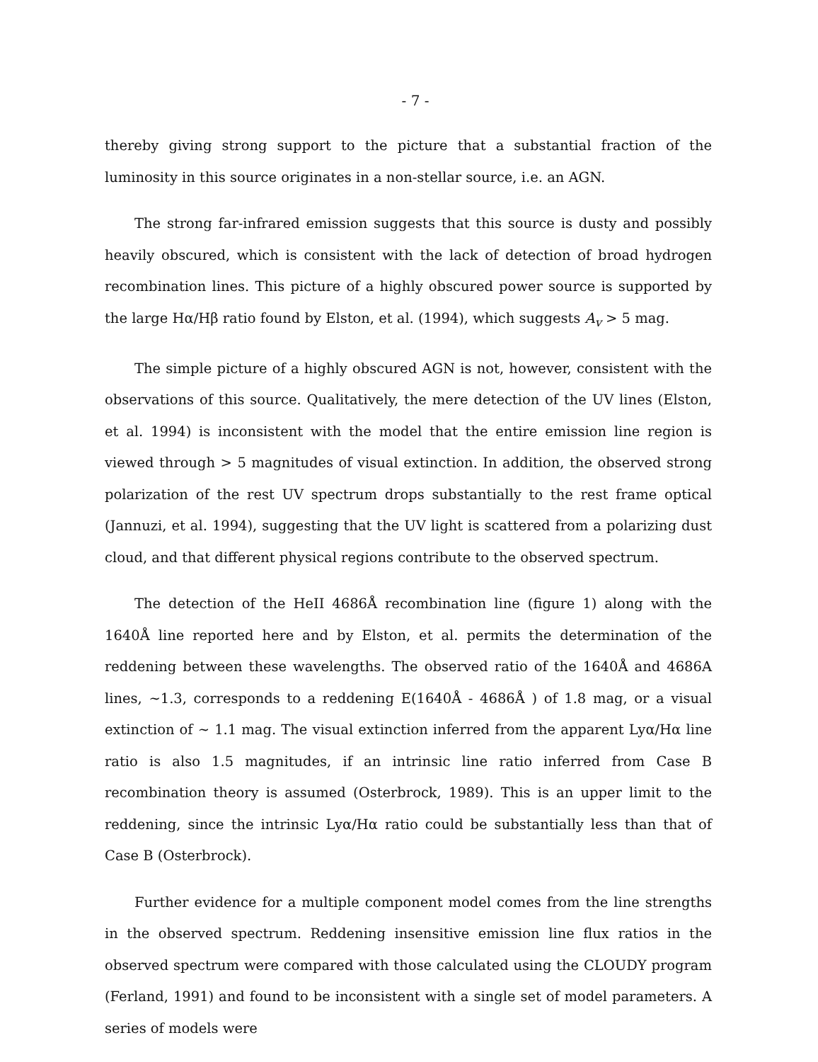- 7 -
thereby giving strong support to the picture that a substantial fraction of the luminosity in this source originates in a non-stellar source, i.e. an AGN.
The strong far-infrared emission suggests that this source is dusty and possibly heavily obscured, which is consistent with the lack of detection of broad hydrogen recombination lines. This picture of a highly obscured power source is supported by the large Hα/Hβ ratio found by Elston, et al. (1994), which suggests A<sub>v</sub> > 5 mag.
The simple picture of a highly obscured AGN is not, however, consistent with the observations of this source. Qualitatively, the mere detection of the UV lines (Elston, et al. 1994) is inconsistent with the model that the entire emission line region is viewed through > 5 magnitudes of visual extinction. In addition, the observed strong polarization of the rest UV spectrum drops substantially to the rest frame optical (Jannuzi, et al. 1994), suggesting that the UV light is scattered from a polarizing dust cloud, and that different physical regions contribute to the observed spectrum.
The detection of the HeII 4686Å recombination line (figure 1) along with the 1640Å line reported here and by Elston, et al. permits the determination of the reddening between these wavelengths. The observed ratio of the 1640Å and 4686A lines, ∼1.3, corresponds to a reddening E(1640Å - 4686Å ) of 1.8 mag, or a visual extinction of ∼ 1.1 mag. The visual extinction inferred from the apparent Lyα/Hα line ratio is also 1.5 magnitudes, if an intrinsic line ratio inferred from Case B recombination theory is assumed (Osterbrock, 1989). This is an upper limit to the reddening, since the intrinsic Lyα/Hα ratio could be substantially less than that of Case B (Osterbrock).
Further evidence for a multiple component model comes from the line strengths in the observed spectrum. Reddening insensitive emission line flux ratios in the observed spectrum were compared with those calculated using the CLOUDY program (Ferland, 1991) and found to be inconsistent with a single set of model parameters. A series of models were